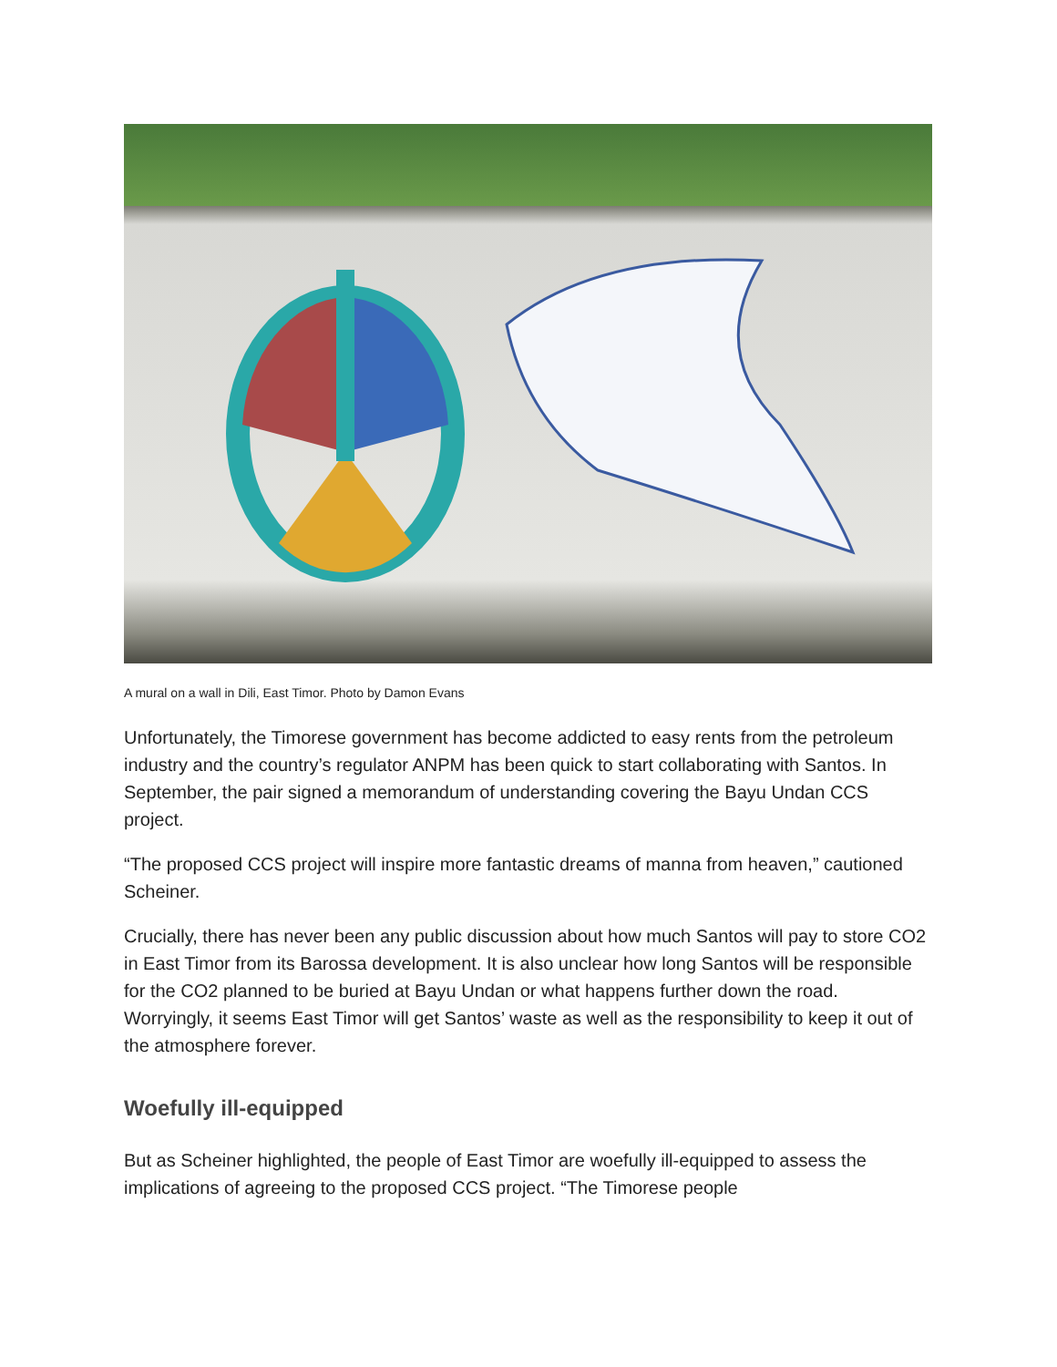A mural on a wall in Dili, East Timor. Photo by Damon Evans
Unfortunately, the Timorese government has become addicted to easy rents from the petroleum industry and the country’s regulator ANPM has been quick to start collaborating with Santos. In September, the pair signed a memorandum of understanding covering the Bayu Undan CCS project.
“The proposed CCS project will inspire more fantastic dreams of manna from heaven,” cautioned Scheiner.
Crucially, there has never been any public discussion about how much Santos will pay to store CO2 in East Timor from its Barossa development. It is also unclear how long Santos will be responsible for the CO2 planned to be buried at Bayu Undan or what happens further down the road. Worryingly, it seems East Timor will get Santos’ waste as well as the responsibility to keep it out of the atmosphere forever.
Woefully ill-equipped
But as Scheiner highlighted, the people of East Timor are woefully ill-equipped to assess the implications of agreeing to the proposed CCS project. “The Timorese people